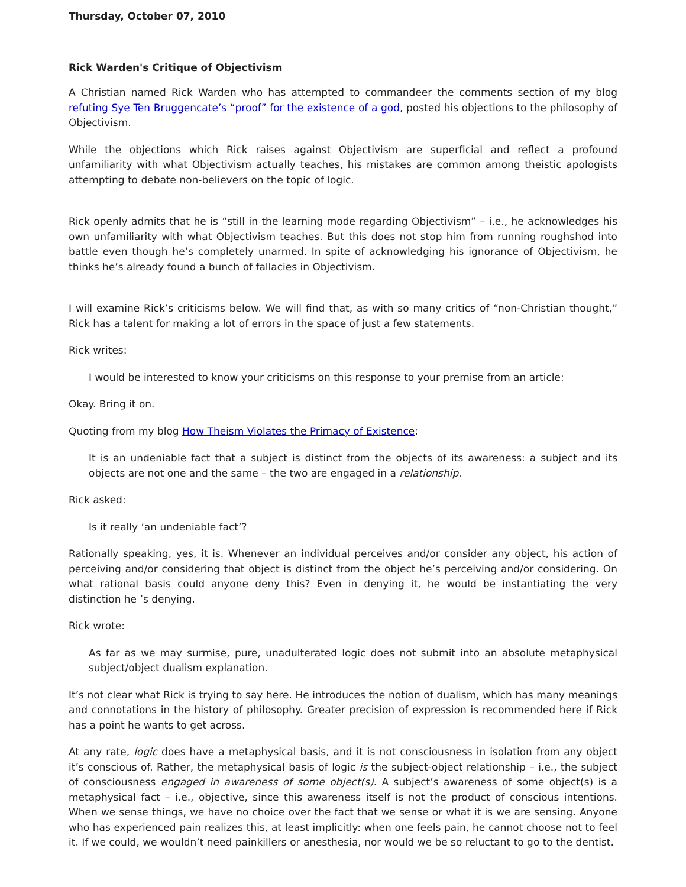Thursday, October 07, 2010
Rick Warden's Critique of Objectivism
A Christian named Rick Warden who has attempted to commandeer the comments section of my blog refuting Sye Ten Bruggencate’s “proof” for the existence of a god, posted his objections to the philosophy of Objectivism.
While the objections which Rick raises against Objectivism are superficial and reflect a profound unfamiliarity with what Objectivism actually teaches, his mistakes are common among theistic apologists attempting to debate non-believers on the topic of logic.
Rick openly admits that he is “still in the learning mode regarding Objectivism” – i.e., he acknowledges his own unfamiliarity with what Objectivism teaches. But this does not stop him from running roughshod into battle even though he’s completely unarmed. In spite of acknowledging his ignorance of Objectivism, he thinks he’s already found a bunch of fallacies in Objectivism.
I will examine Rick’s criticisms below. We will find that, as with so many critics of “non-Christian thought,” Rick has a talent for making a lot of errors in the space of just a few statements.
Rick writes:
I would be interested to know your criticisms on this response to your premise from an article:
Okay. Bring it on.
Quoting from my blog How Theism Violates the Primacy of Existence:
It is an undeniable fact that a subject is distinct from the objects of its awareness: a subject and its objects are not one and the same – the two are engaged in a relationship.
Rick asked:
Is it really ‘an undeniable fact’?
Rationally speaking, yes, it is. Whenever an individual perceives and/or consider any object, his action of perceiving and/or considering that object is distinct from the object he’s perceiving and/or considering. On what rational basis could anyone deny this? Even in denying it, he would be instantiating the very distinction he ’s denying.
Rick wrote:
As far as we may surmise, pure, unadulterated logic does not submit into an absolute metaphysical subject/object dualism explanation.
It’s not clear what Rick is trying to say here. He introduces the notion of dualism, which has many meanings and connotations in the history of philosophy. Greater precision of expression is recommended here if Rick has a point he wants to get across.
At any rate, logic does have a metaphysical basis, and it is not consciousness in isolation from any object it’s conscious of. Rather, the metaphysical basis of logic is the subject-object relationship – i.e., the subject of consciousness engaged in awareness of some object(s). A subject’s awareness of some object(s) is a metaphysical fact – i.e., objective, since this awareness itself is not the product of conscious intentions. When we sense things, we have no choice over the fact that we sense or what it is we are sensing. Anyone who has experienced pain realizes this, at least implicitly: when one feels pain, he cannot choose not to feel it. If we could, we wouldn’t need painkillers or anesthesia, nor would we be so reluctant to go to the dentist.